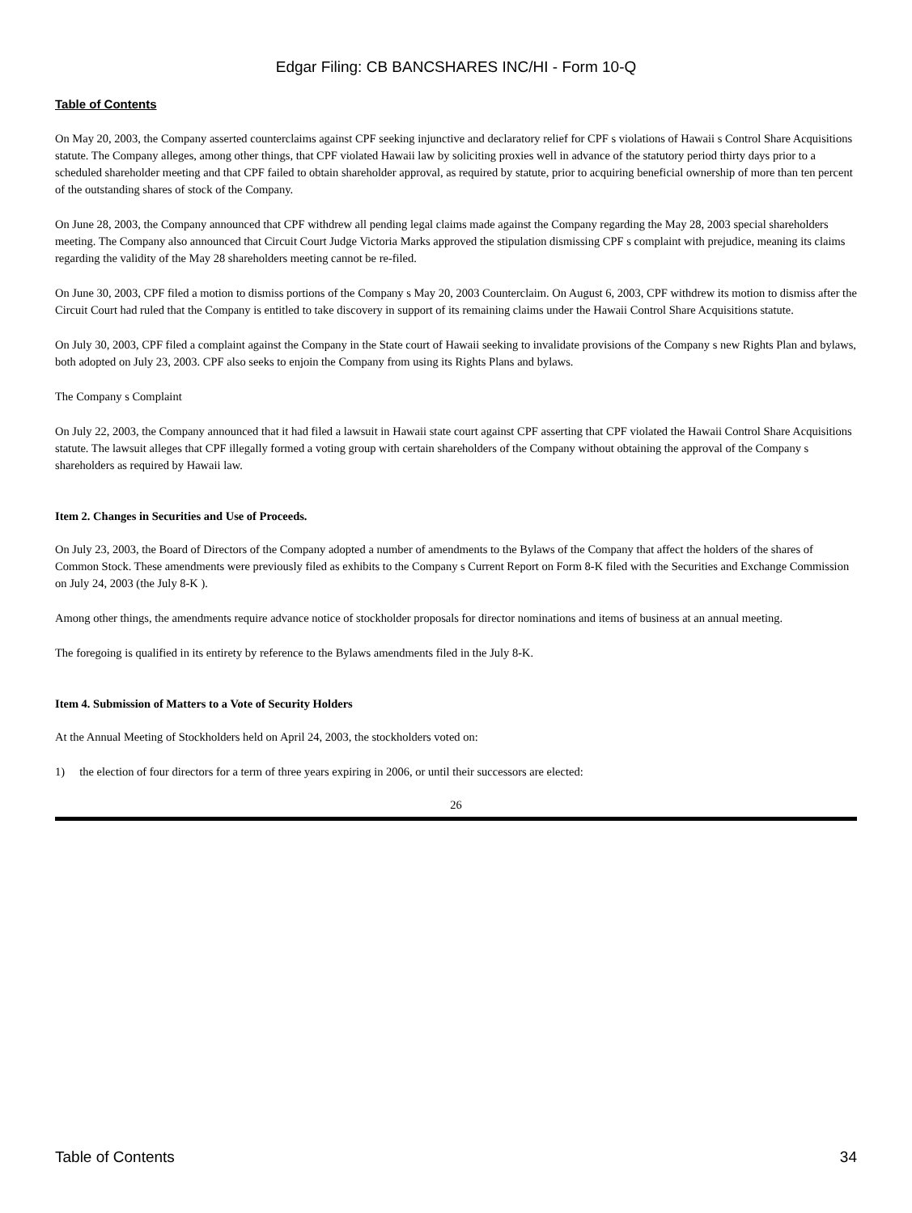Edgar Filing: CB BANCSHARES INC/HI - Form 10-Q
Table of Contents
On May 20, 2003, the Company asserted counterclaims against CPF seeking injunctive and declaratory relief for CPF s violations of Hawaii s Control Share Acquisitions statute. The Company alleges, among other things, that CPF violated Hawaii law by soliciting proxies well in advance of the statutory period thirty days prior to a scheduled shareholder meeting and that CPF failed to obtain shareholder approval, as required by statute, prior to acquiring beneficial ownership of more than ten percent of the outstanding shares of stock of the Company.
On June 28, 2003, the Company announced that CPF withdrew all pending legal claims made against the Company regarding the May 28, 2003 special shareholders meeting. The Company also announced that Circuit Court Judge Victoria Marks approved the stipulation dismissing CPF s complaint with prejudice, meaning its claims regarding the validity of the May 28 shareholders meeting cannot be re-filed.
On June 30, 2003, CPF filed a motion to dismiss portions of the Company s May 20, 2003 Counterclaim. On August 6, 2003, CPF withdrew its motion to dismiss after the Circuit Court had ruled that the Company is entitled to take discovery in support of its remaining claims under the Hawaii Control Share Acquisitions statute.
On July 30, 2003, CPF filed a complaint against the Company in the State court of Hawaii seeking to invalidate provisions of the Company s new Rights Plan and bylaws, both adopted on July 23, 2003. CPF also seeks to enjoin the Company from using its Rights Plans and bylaws.
The Company s Complaint
On July 22, 2003, the Company announced that it had filed a lawsuit in Hawaii state court against CPF asserting that CPF violated the Hawaii Control Share Acquisitions statute. The lawsuit alleges that CPF illegally formed a voting group with certain shareholders of the Company without obtaining the approval of the Company s shareholders as required by Hawaii law.
Item 2. Changes in Securities and Use of Proceeds.
On July 23, 2003, the Board of Directors of the Company adopted a number of amendments to the Bylaws of the Company that affect the holders of the shares of Common Stock. These amendments were previously filed as exhibits to the Company s Current Report on Form 8-K filed with the Securities and Exchange Commission on July 24, 2003 (the July 8-K ).
Among other things, the amendments require advance notice of stockholder proposals for director nominations and items of business at an annual meeting.
The foregoing is qualified in its entirety by reference to the Bylaws amendments filed in the July 8-K.
Item 4. Submission of Matters to a Vote of Security Holders
At the Annual Meeting of Stockholders held on April 24, 2003, the stockholders voted on:
1) the election of four directors for a term of three years expiring in 2006, or until their successors are elected:
26
Table of Contents 34